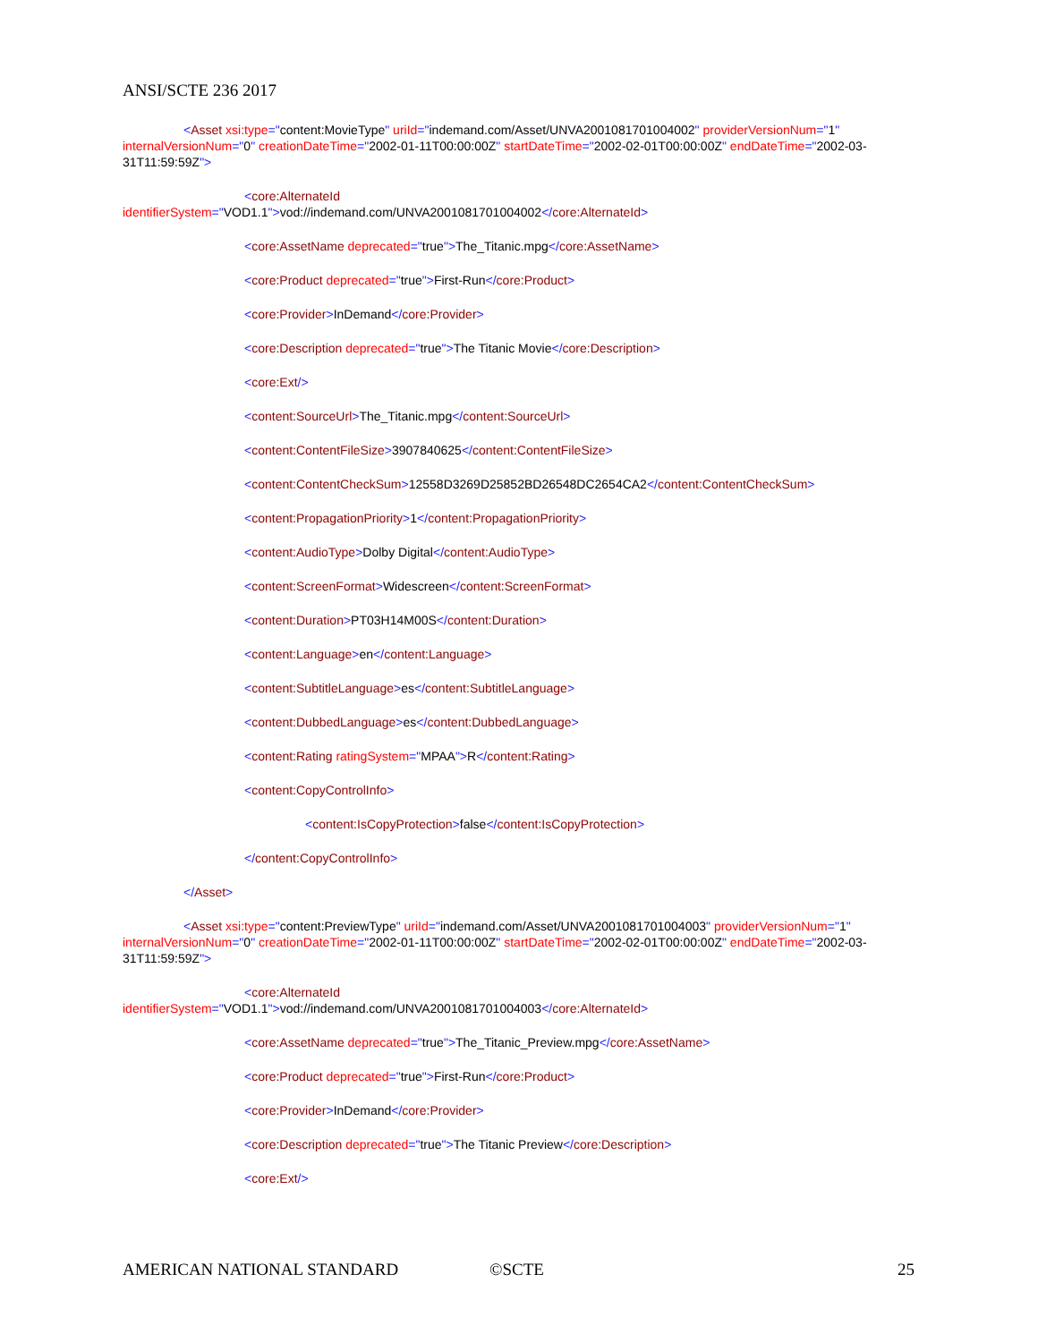ANSI/SCTE 236 2017
<Asset xsi:type="content:MovieType" uriId="indemand.com/Asset/UNVA2001081701004002" providerVersionNum="1" internalVersionNum="0" creationDateTime="2002-01-11T00:00:00Z" startDateTime="2002-02-01T00:00:00Z" endDateTime="2002-03-31T11:59:59Z">
<core:AlternateId
identifierSystem="VOD1.1">vod://indemand.com/UNVA2001081701004002</core:AlternateId>
<core:AssetName deprecated="true">The_Titanic.mpg</core:AssetName>
<core:Product deprecated="true">First-Run</core:Product>
<core:Provider>InDemand</core:Provider>
<core:Description deprecated="true">The Titanic Movie</core:Description>
<core:Ext/>
<content:SourceUrl>The_Titanic.mpg</content:SourceUrl>
<content:ContentFileSize>3907840625</content:ContentFileSize>
<content:ContentCheckSum>12558D3269D25852BD26548DC2654CA2</content:ContentCheckSum>
<content:PropagationPriority>1</content:PropagationPriority>
<content:AudioType>Dolby Digital</content:AudioType>
<content:ScreenFormat>Widescreen</content:ScreenFormat>
<content:Duration>PT03H14M00S</content:Duration>
<content:Language>en</content:Language>
<content:SubtitleLanguage>es</content:SubtitleLanguage>
<content:DubbedLanguage>es</content:DubbedLanguage>
<content:Rating ratingSystem="MPAA">R</content:Rating>
<content:CopyControlInfo>
<content:IsCopyProtection>false</content:IsCopyProtection>
</content:CopyControlInfo>
</Asset>
<Asset xsi:type="content:PreviewType" uriId="indemand.com/Asset/UNVA2001081701004003" providerVersionNum="1" internalVersionNum="0" creationDateTime="2002-01-11T00:00:00Z" startDateTime="2002-02-01T00:00:00Z" endDateTime="2002-03-31T11:59:59Z">
<core:AlternateId
identifierSystem="VOD1.1">vod://indemand.com/UNVA2001081701004003</core:AlternateId>
<core:AssetName deprecated="true">The_Titanic_Preview.mpg</core:AssetName>
<core:Product deprecated="true">First-Run</core:Product>
<core:Provider>InDemand</core:Provider>
<core:Description deprecated="true">The Titanic Preview</core:Description>
<core:Ext/>
AMERICAN NATIONAL STANDARD ©SCTE 25